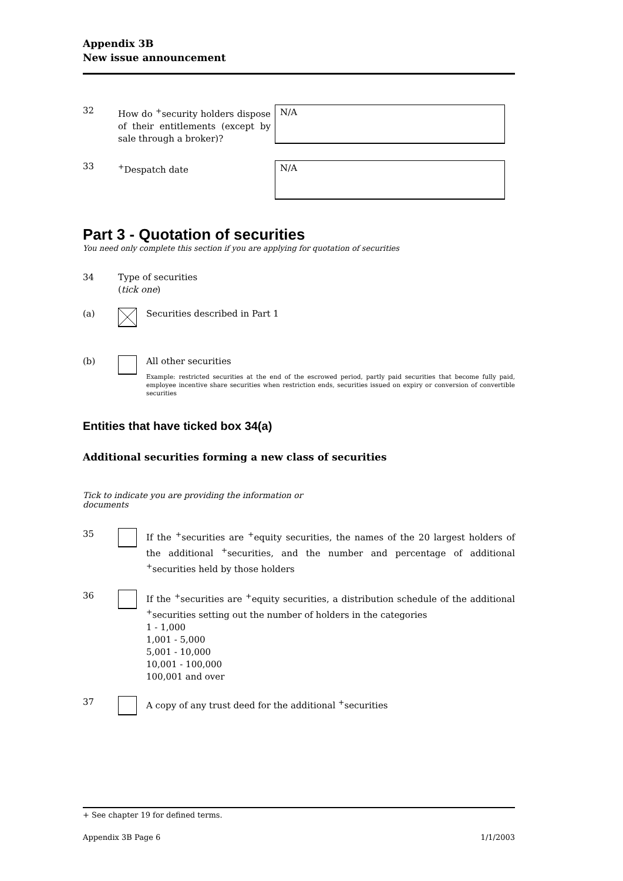Appendix 3B
New issue announcement
32 How do <sup>+</sup>security holders dispose of their entitlements (except by sale through a broker)?
N/A
33 <sup>+</sup>Despatch date
N/A
Part 3 - Quotation of securities
You need only complete this section if you are applying for quotation of securities
34 Type of securities
(tick one)
(a) Securities described in Part 1
(b) All other securities
Example: restricted securities at the end of the escrowed period, partly paid securities that become fully paid, employee incentive share securities when restriction ends, securities issued on expiry or conversion of convertible securities
Entities that have ticked box 34(a)
Additional securities forming a new class of securities
Tick to indicate you are providing the information or documents
35 If the <sup>+</sup>securities are <sup>+</sup>equity securities, the names of the 20 largest holders of the additional <sup>+</sup>securities, and the number and percentage of additional <sup>+</sup>securities held by those holders
36 If the <sup>+</sup>securities are <sup>+</sup>equity securities, a distribution schedule of the additional <sup>+</sup>securities setting out the number of holders in the categories
1 - 1,000
1,001 - 5,000
5,001 - 10,000
10,001 - 100,000
100,001 and over
37 A copy of any trust deed for the additional <sup>+</sup>securities
+ See chapter 19 for defined terms.
Appendix 3B Page 6 1/1/2003